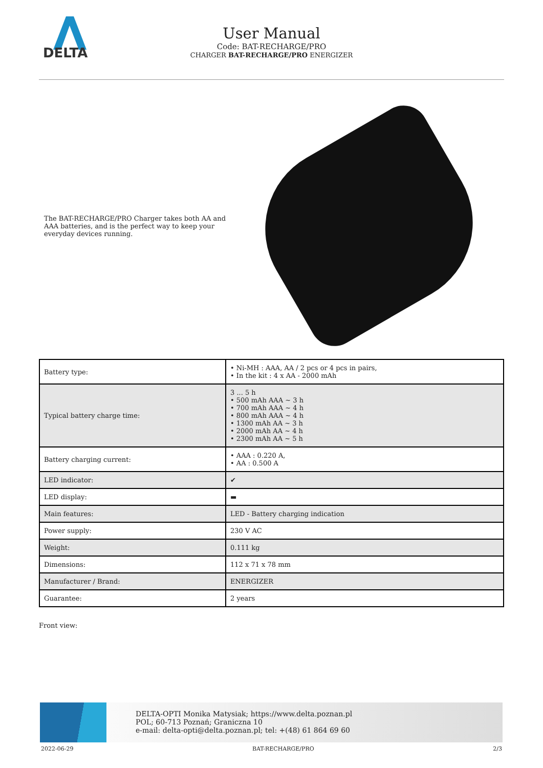DELTA
User Manual
Code: BAT-RECHARGE/PRO
CHARGER BAT-RECHARGE/PRO ENERGIZER
The BAT-RECHARGE/PRO Charger takes both AA and AAA batteries, and is the perfect way to keep your everyday devices running.
| Battery type: | • Ni-MH : AAA, AA / 2 pcs or 4 pcs in pairs, • In the kit : 4 x AA - 2000 mAh |
| Typical battery charge time: | 3 ... 5 h • 500 mAh AAA ~ 3 h • 700 mAh AAA ~ 4 h • 800 mAh AAA ~ 4 h • 1300 mAh AA ~ 3 h • 2000 mAh AA ~ 4 h • 2300 mAh AA ~ 5 h |
| Battery charging current: | • AAA : 0.220 A, • AA : 0.500 A |
| LED indicator: | ✔ |
| LED display: | ▬ |
| Main features: | LED - Battery charging indication |
| Power supply: | 230 V AC |
| Weight: | 0.111 kg |
| Dimensions: | 112 x 71 x 78 mm |
| Manufacturer / Brand: | ENERGIZER |
| Guarantee: | 2 years |
Front view:
DELTA-OPTI Monika Matysiak; https://www.delta.poznan.pl
POL; 60-713 Poznań; Graniczna 10
e-mail: delta-opti@delta.poznan.pl; tel: +(48) 61 864 69 60
2022-06-29 BAT-RECHARGE/PRO 2/3